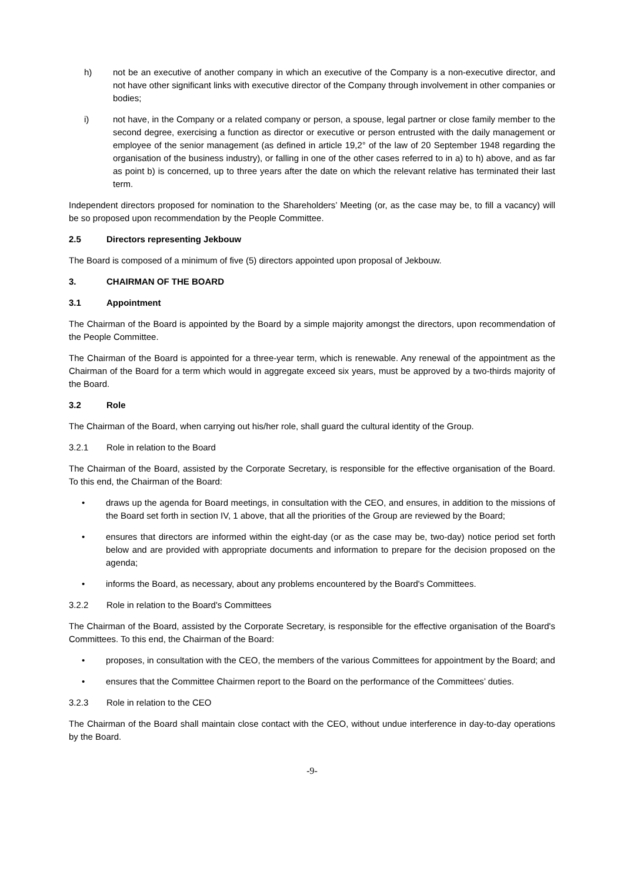h) not be an executive of another company in which an executive of the Company is a non-executive director, and not have other significant links with executive director of the Company through involvement in other companies or bodies;
i) not have, in the Company or a related company or person, a spouse, legal partner or close family member to the second degree, exercising a function as director or executive or person entrusted with the daily management or employee of the senior management (as defined in article 19,2° of the law of 20 September 1948 regarding the organisation of the business industry), or falling in one of the other cases referred to in a) to h) above, and as far as point b) is concerned, up to three years after the date on which the relevant relative has terminated their last term.
Independent directors proposed for nomination to the Shareholders’ Meeting (or, as the case may be, to fill a vacancy) will be so proposed upon recommendation by the People Committee.
2.5 Directors representing Jekbouw
The Board is composed of a minimum of five (5) directors appointed upon proposal of Jekbouw.
3. CHAIRMAN OF THE BOARD
3.1 Appointment
The Chairman of the Board is appointed by the Board by a simple majority amongst the directors, upon recommendation of the People Committee.
The Chairman of the Board is appointed for a three-year term, which is renewable. Any renewal of the appointment as the Chairman of the Board for a term which would in aggregate exceed six years, must be approved by a two-thirds majority of the Board.
3.2 Role
The Chairman of the Board, when carrying out his/her role, shall guard the cultural identity of the Group.
3.2.1 Role in relation to the Board
The Chairman of the Board, assisted by the Corporate Secretary, is responsible for the effective organisation of the Board. To this end, the Chairman of the Board:
• draws up the agenda for Board meetings, in consultation with the CEO, and ensures, in addition to the missions of the Board set forth in section IV, 1 above, that all the priorities of the Group are reviewed by the Board;
• ensures that directors are informed within the eight-day (or as the case may be, two-day) notice period set forth below and are provided with appropriate documents and information to prepare for the decision proposed on the agenda;
• informs the Board, as necessary, about any problems encountered by the Board's Committees.
3.2.2 Role in relation to the Board's Committees
The Chairman of the Board, assisted by the Corporate Secretary, is responsible for the effective organisation of the Board's Committees. To this end, the Chairman of the Board:
• proposes, in consultation with the CEO, the members of the various Committees for appointment by the Board; and
• ensures that the Committee Chairmen report to the Board on the performance of the Committees’ duties.
3.2.3 Role in relation to the CEO
The Chairman of the Board shall maintain close contact with the CEO, without undue interference in day-to-day operations by the Board.
-9-